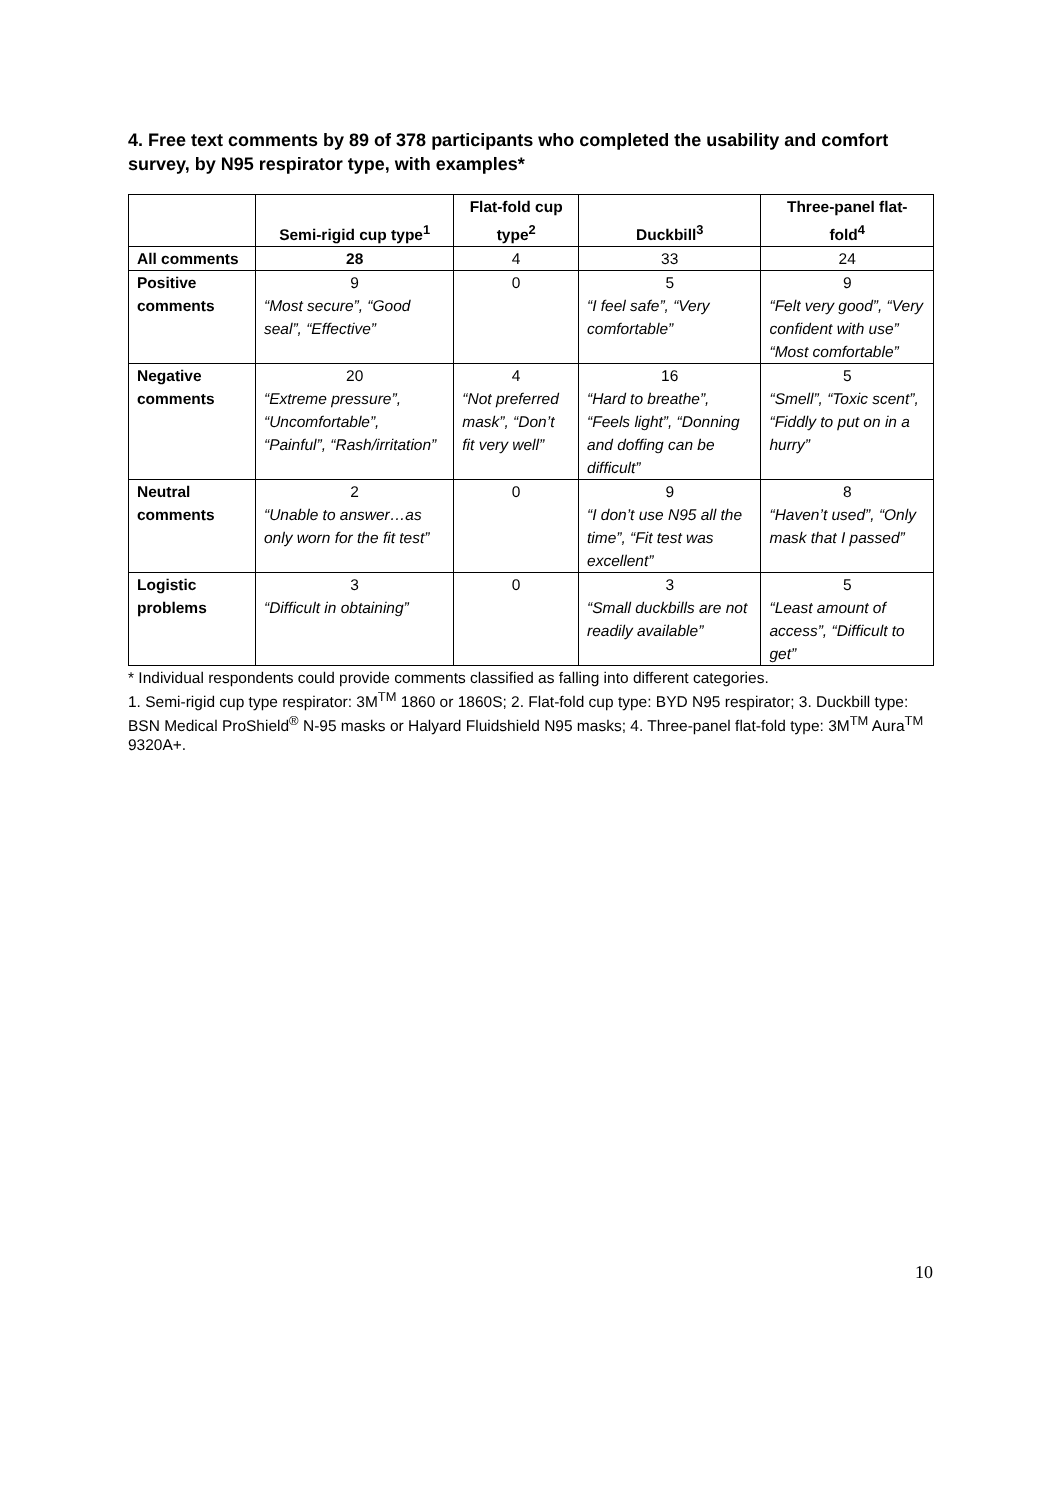4. Free text comments by 89 of 378 participants who completed the usability and comfort survey, by N95 respirator type, with examples*
| | Semi-rigid cup type<sup>1</sup> | Flat-fold cup type<sup>2</sup> | Duckbill<sup>3</sup> | Three-panel flat-fold<sup>4</sup> |
| --- | --- | --- | --- | --- |
| All comments | 28 | 4 | 33 | 24 |
| Positive comments | 9 “Most secure”, “Good seal”, “Effective” | 0 | 5 “I feel safe”, “Very comfortable” | 9 “Felt very good”, “Very confident with use” “Most comfortable” |
| Negative comments | 20 “Extreme pressure”, “Uncomfortable”, “Painful”, “Rash/irritation” | 4 “Not preferred mask”, “Don’t fit very well” | 16 “Hard to breathe”, “Feels light”, “Donning and doffing can be difficult” | 5 “Smell”, “Toxic scent”, “Fiddly to put on in a hurry” |
| Neutral comments | 2 “Unable to answer…as only worn for the fit test” | 0 | 9 “I don’t use N95 all the time”, “Fit test was excellent” | 8 “Haven’t used”, “Only mask that I passed” |
| Logistic problems | 3 “Difficult in obtaining” | 0 | 3 “Small duckbills are not readily available” | 5 “Least amount of access”, “Difficult to get” |
* Individual respondents could provide comments classified as falling into different categories.
1. Semi-rigid cup type respirator: 3M<sup>TM</sup> 1860 or 1860S; 2. Flat-fold cup type: BYD N95 respirator; 3. Duckbill type: BSN Medical ProShield<sup>®</sup> N-95 masks or Halyard Fluidshield N95 masks; 4. Three-panel flat-fold type: 3M<sup>TM</sup> Aura<sup>TM</sup> 9320A+.
10